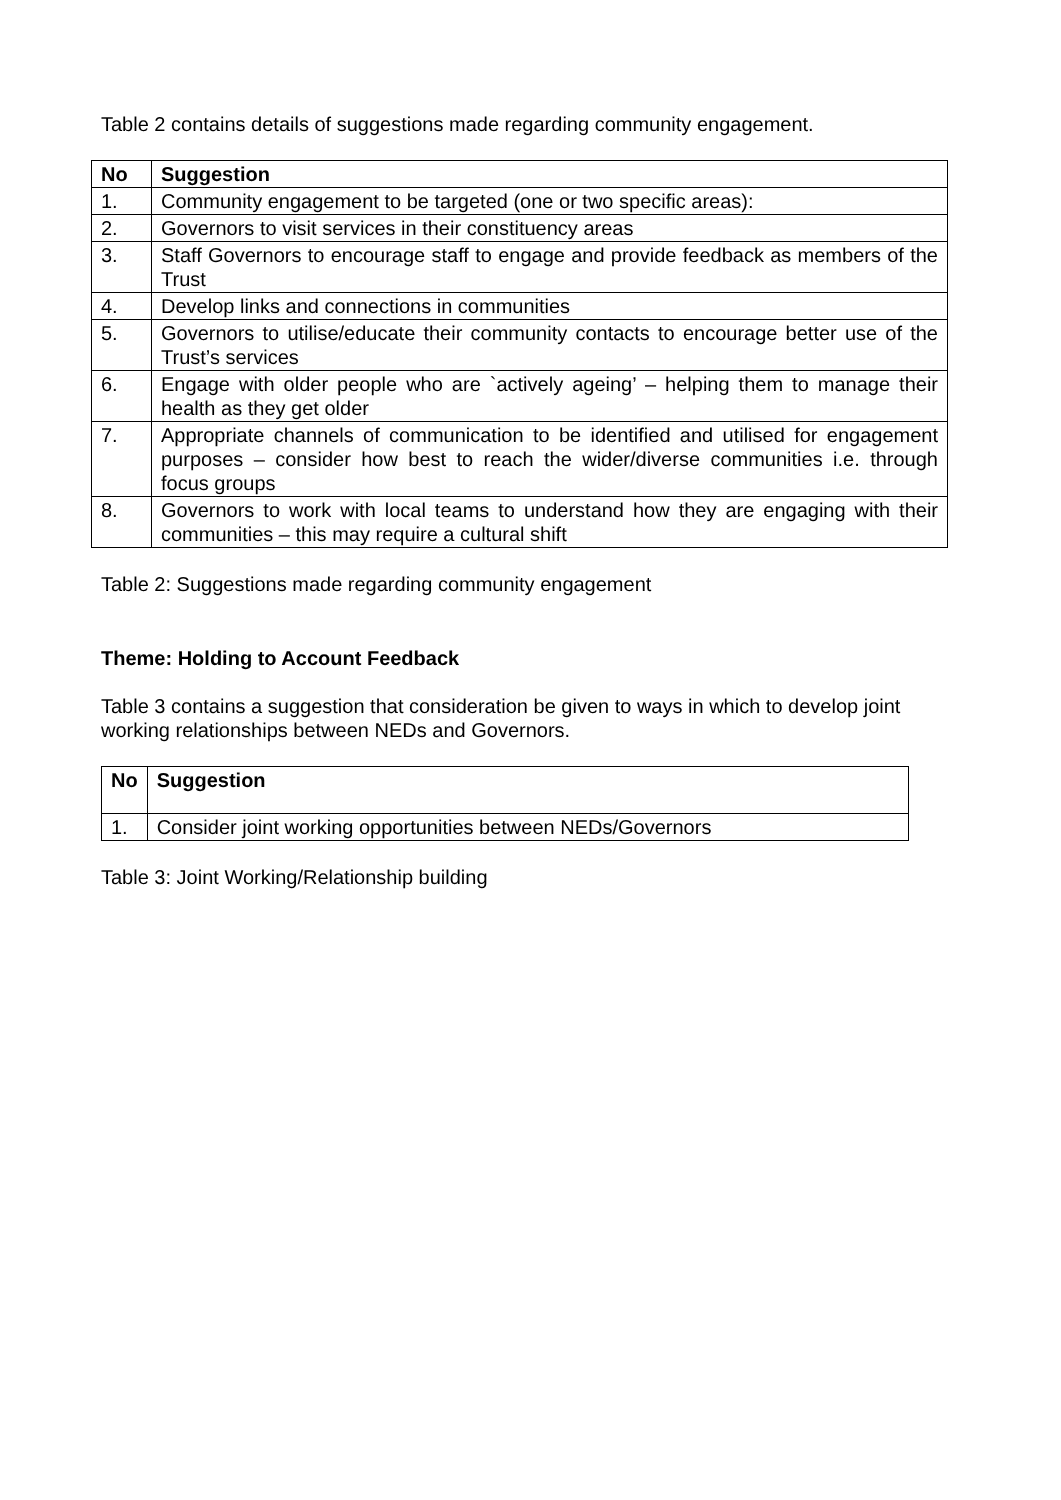Table 2 contains details of suggestions made regarding community engagement.
| No | Suggestion |
| --- | --- |
| 1. | Community engagement to be targeted (one or two specific areas): |
| 2. | Governors to visit services in their constituency areas |
| 3. | Staff Governors to encourage staff to engage and provide feedback as members of the Trust |
| 4. | Develop links and connections in communities |
| 5. | Governors to utilise/educate their community contacts to encourage better use of the Trust’s services |
| 6. | Engage with older people who are `actively ageing’ – helping them to manage their health as they get older |
| 7. | Appropriate channels of communication to be identified and utilised for engagement purposes – consider how best to reach the wider/diverse communities i.e. through focus groups |
| 8. | Governors to work with local teams to understand how they are engaging with their communities – this may require a cultural shift |
Table 2: Suggestions made regarding community engagement
Theme: Holding to Account Feedback
Table 3 contains a suggestion that consideration be given to ways in which to develop joint working relationships between NEDs and Governors.
| No | Suggestion |
| --- | --- |
| 1. | Consider joint working opportunities between NEDs/Governors |
Table 3: Joint Working/Relationship building